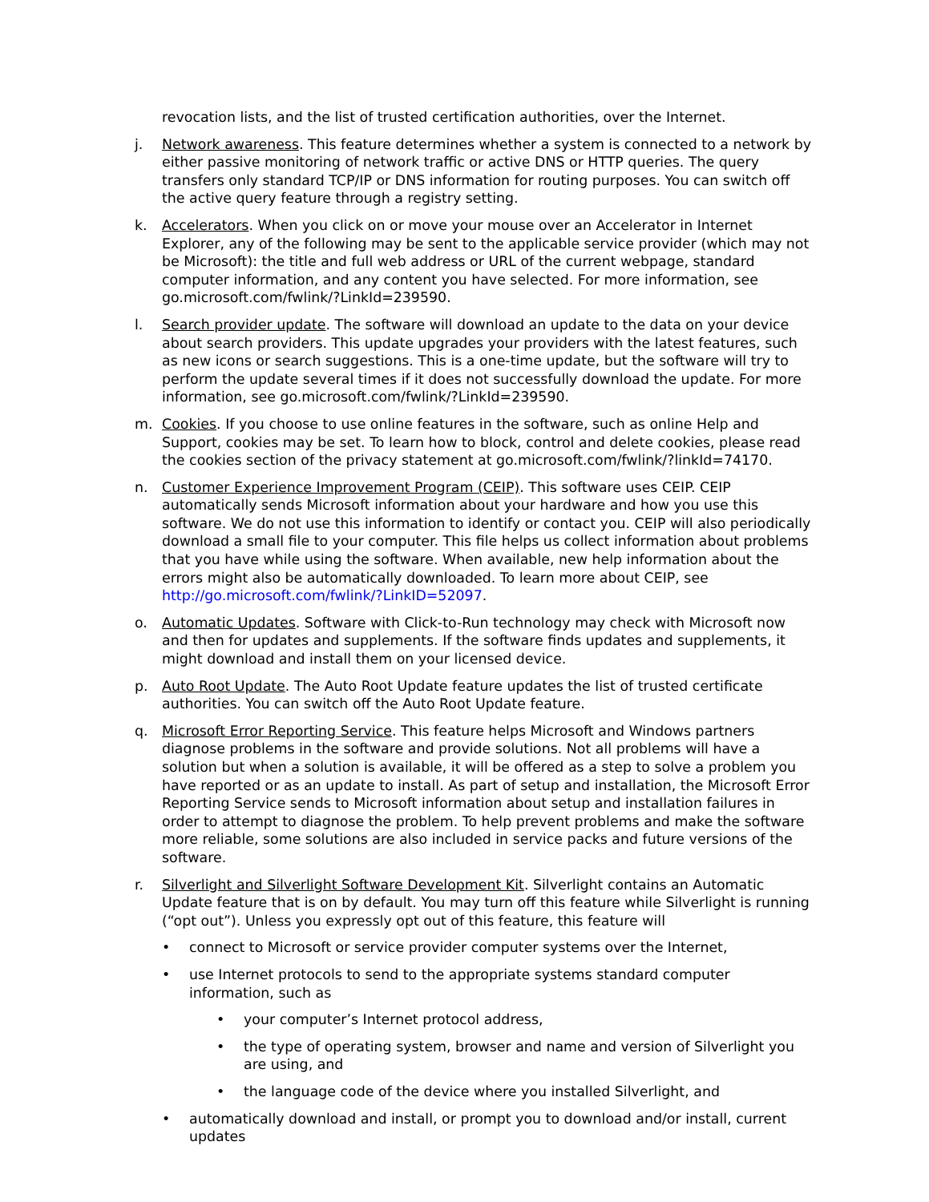revocation lists, and the list of trusted certification authorities, over the Internet.
j. Network awareness. This feature determines whether a system is connected to a network by either passive monitoring of network traffic or active DNS or HTTP queries. The query transfers only standard TCP/IP or DNS information for routing purposes. You can switch off the active query feature through a registry setting.
k. Accelerators. When you click on or move your mouse over an Accelerator in Internet Explorer, any of the following may be sent to the applicable service provider (which may not be Microsoft): the title and full web address or URL of the current webpage, standard computer information, and any content you have selected. For more information, see go.microsoft.com/fwlink/?LinkId=239590.
l. Search provider update. The software will download an update to the data on your device about search providers. This update upgrades your providers with the latest features, such as new icons or search suggestions. This is a one-time update, but the software will try to perform the update several times if it does not successfully download the update. For more information, see go.microsoft.com/fwlink/?LinkId=239590.
m. Cookies. If you choose to use online features in the software, such as online Help and Support, cookies may be set. To learn how to block, control and delete cookies, please read the cookies section of the privacy statement at go.microsoft.com/fwlink/?linkId=74170.
n. Customer Experience Improvement Program (CEIP). This software uses CEIP. CEIP automatically sends Microsoft information about your hardware and how you use this software. We do not use this information to identify or contact you. CEIP will also periodically download a small file to your computer. This file helps us collect information about problems that you have while using the software. When available, new help information about the errors might also be automatically downloaded. To learn more about CEIP, see http://go.microsoft.com/fwlink/?LinkID=52097.
o. Automatic Updates. Software with Click-to-Run technology may check with Microsoft now and then for updates and supplements. If the software finds updates and supplements, it might download and install them on your licensed device.
p. Auto Root Update. The Auto Root Update feature updates the list of trusted certificate authorities. You can switch off the Auto Root Update feature.
q. Microsoft Error Reporting Service. This feature helps Microsoft and Windows partners diagnose problems in the software and provide solutions. Not all problems will have a solution but when a solution is available, it will be offered as a step to solve a problem you have reported or as an update to install. As part of setup and installation, the Microsoft Error Reporting Service sends to Microsoft information about setup and installation failures in order to attempt to diagnose the problem. To help prevent problems and make the software more reliable, some solutions are also included in service packs and future versions of the software.
r. Silverlight and Silverlight Software Development Kit. Silverlight contains an Automatic Update feature that is on by default. You may turn off this feature while Silverlight is running (“opt out”). Unless you expressly opt out of this feature, this feature will
• connect to Microsoft or service provider computer systems over the Internet,
• use Internet protocols to send to the appropriate systems standard computer information, such as
• your computer’s Internet protocol address,
• the type of operating system, browser and name and version of Silverlight you are using, and
• the language code of the device where you installed Silverlight, and
• automatically download and install, or prompt you to download and/or install, current updates